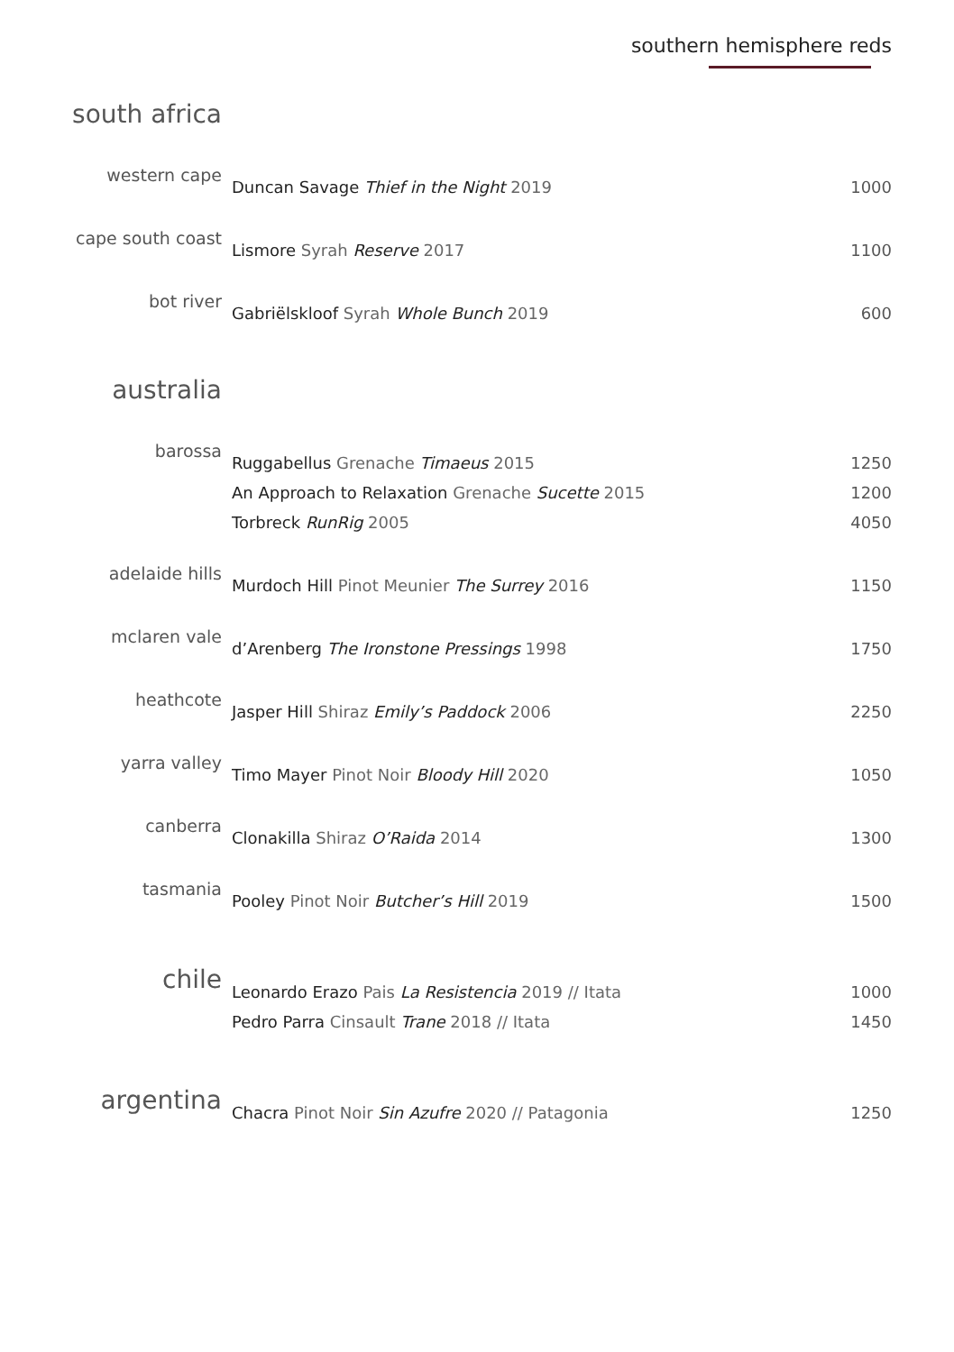southern hemisphere reds
| south africa | | |
| western cape | Duncan Savage Thief in the Night 2019 | 1000 |
| cape south coast | Lismore Syrah Reserve 2017 | 1100 |
| bot river | Gabriëlskloof Syrah Whole Bunch 2019 | 600 |
| australia | | |
| barossa | Ruggabellus Grenache Timaeus 2015 | 1250 |
| | An Approach to Relaxation Grenache Sucette 2015 | 1200 |
| | Torbreck RunRig 2005 | 4050 |
| adelaide hills | Murdoch Hill Pinot Meunier The Surrey 2016 | 1150 |
| mclaren vale | d’Arenberg The Ironstone Pressings 1998 | 1750 |
| heathcote | Jasper Hill Shiraz Emily’s Paddock 2006 | 2250 |
| yarra valley | Timo Mayer Pinot Noir Bloody Hill 2020 | 1050 |
| canberra | Clonakilla Shiraz O’Raida 2014 | 1300 |
| tasmania | Pooley Pinot Noir Butcher’s Hill 2019 | 1500 |
| chile | Leonardo Erazo Pais La Resistencia 2019 // Itata | 1000 |
| | Pedro Parra Cinsault Trane 2018 // Itata | 1450 |
| argentina | Chacra Pinot Noir Sin Azufre 2020 // Patagonia | 1250 |